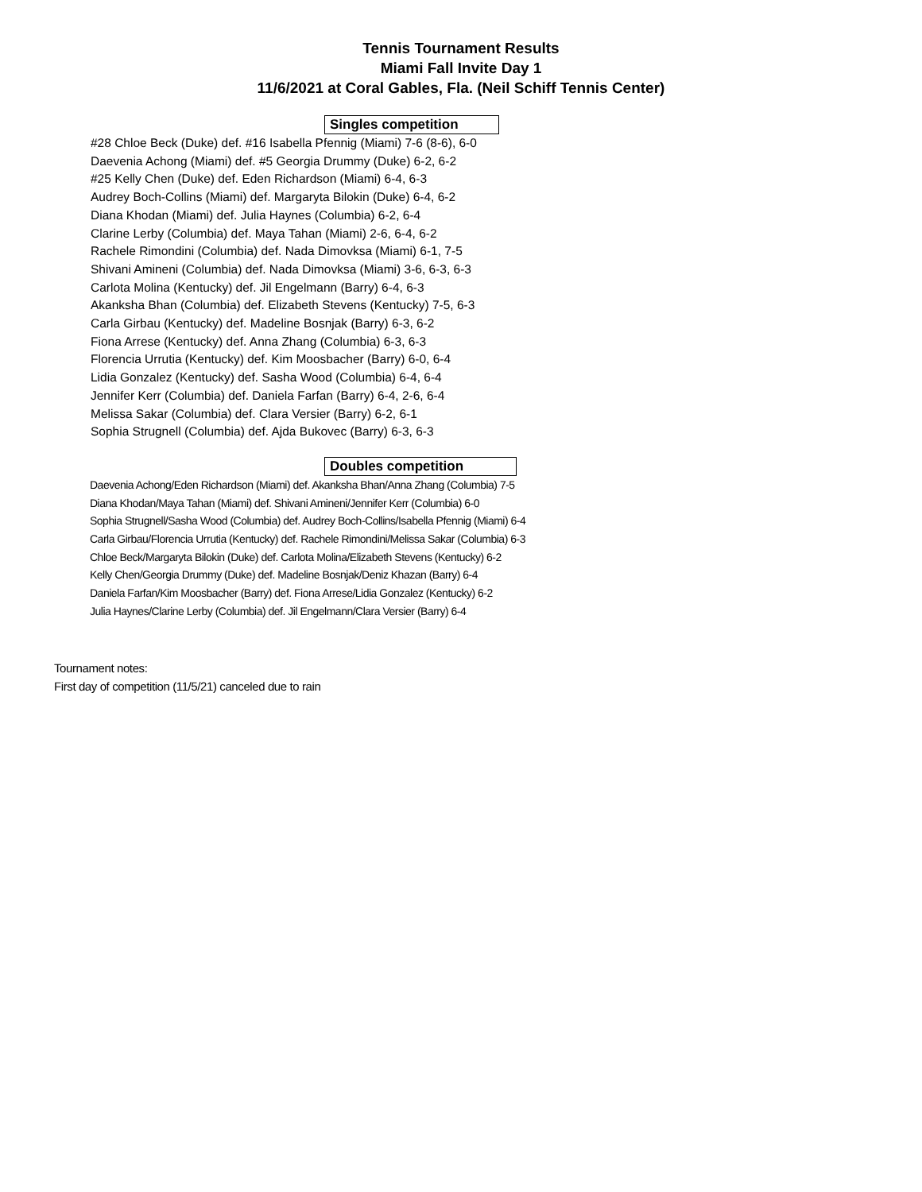Tennis Tournament Results
Miami Fall Invite Day 1
11/6/2021 at Coral Gables, Fla. (Neil Schiff Tennis Center)
Singles competition
#28 Chloe Beck (Duke) def. #16 Isabella Pfennig (Miami) 7-6 (8-6), 6-0
Daevenia Achong (Miami) def. #5 Georgia Drummy (Duke) 6-2, 6-2
#25 Kelly Chen (Duke) def. Eden Richardson (Miami) 6-4, 6-3
Audrey Boch-Collins (Miami) def. Margaryta Bilokin (Duke) 6-4, 6-2
Diana Khodan (Miami) def. Julia Haynes (Columbia) 6-2, 6-4
Clarine Lerby (Columbia) def. Maya Tahan (Miami) 2-6, 6-4, 6-2
Rachele Rimondini (Columbia) def. Nada Dimovksa (Miami) 6-1, 7-5
Shivani Amineni (Columbia) def. Nada Dimovksa (Miami) 3-6, 6-3, 6-3
Carlota Molina (Kentucky) def. Jil Engelmann (Barry) 6-4, 6-3
Akanksha Bhan (Columbia) def. Elizabeth Stevens (Kentucky) 7-5, 6-3
Carla Girbau (Kentucky) def. Madeline Bosnjak (Barry) 6-3, 6-2
Fiona Arrese (Kentucky) def. Anna Zhang (Columbia) 6-3, 6-3
Florencia Urrutia (Kentucky) def. Kim Moosbacher (Barry) 6-0, 6-4
Lidia Gonzalez (Kentucky) def. Sasha Wood (Columbia) 6-4, 6-4
Jennifer Kerr (Columbia) def. Daniela Farfan (Barry) 6-4, 2-6, 6-4
Melissa Sakar (Columbia) def. Clara Versier (Barry) 6-2, 6-1
Sophia Strugnell (Columbia) def. Ajda Bukovec (Barry) 6-3, 6-3
Doubles competition
Daevenia Achong/Eden Richardson (Miami) def. Akanksha Bhan/Anna Zhang (Columbia) 7-5
Diana Khodan/Maya Tahan (Miami) def. Shivani Amineni/Jennifer Kerr (Columbia) 6-0
Sophia Strugnell/Sasha Wood (Columbia) def. Audrey Boch-Collins/Isabella Pfennig (Miami) 6-4
Carla Girbau/Florencia Urrutia (Kentucky) def. Rachele Rimondini/Melissa Sakar (Columbia) 6-3
Chloe Beck/Margaryta Bilokin (Duke) def. Carlota Molina/Elizabeth Stevens (Kentucky) 6-2
Kelly Chen/Georgia Drummy (Duke) def. Madeline Bosnjak/Deniz Khazan (Barry) 6-4
Daniela Farfan/Kim Moosbacher (Barry) def. Fiona Arrese/Lidia Gonzalez (Kentucky) 6-2
Julia Haynes/Clarine Lerby (Columbia) def. Jil Engelmann/Clara Versier (Barry) 6-4
Tournament notes:
First day of competition (11/5/21) canceled due to rain